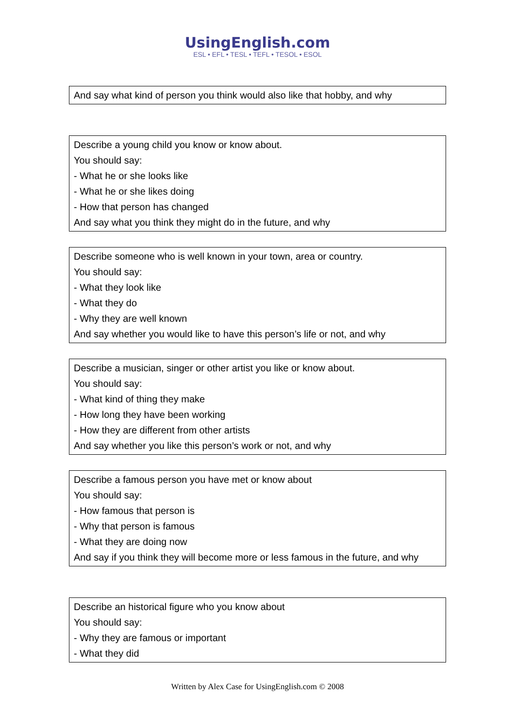UsingEnglish.com
ESL • EFL • TESL • TEFL • TESOL • ESOL
| And say what kind of person you think would also like that hobby, and why |
| Describe a young child you know or know about. You should say: - What he or she looks like - What he or she likes doing - How that person has changed And say what you think they might do in the future, and why |
| Describe someone who is well known in your town, area or country. You should say: - What they look like - What they do - Why they are well known And say whether you would like to have this person’s life or not, and why |
| Describe a musician, singer or other artist you like or know about. You should say: - What kind of thing they make - How long they have been working - How they are different from other artists And say whether you like this person’s work or not, and why |
| Describe a famous person you have met or know about You should say: - How famous that person is - Why that person is famous - What they are doing now And say if you think they will become more or less famous in the future, and why |
| Describe an historical figure who you know about You should say: - Why they are famous or important - What they did |
Written by Alex Case for UsingEnglish.com © 2008